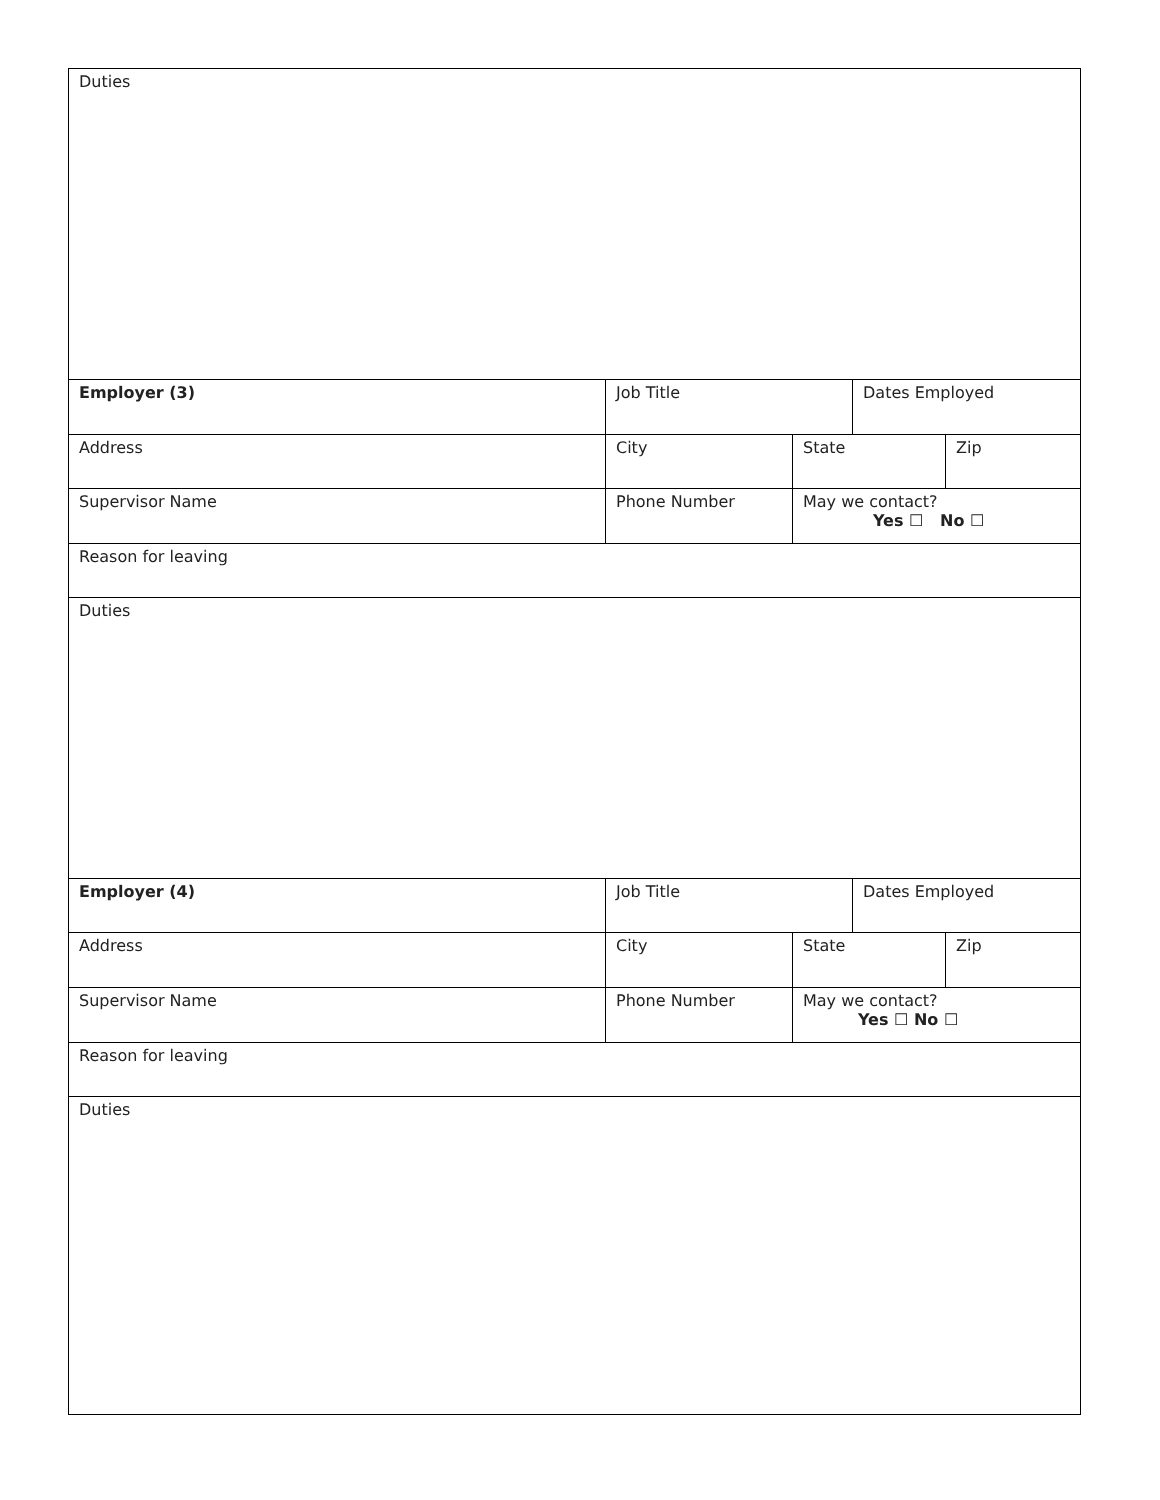| Duties | | | | |
| Employer (3) | Job Title | | Dates Employed | |
| Address | City | State | | Zip |
| Supervisor Name | Phone Number | May we contact? Yes ☐ No ☐ | | |
| Reason for leaving | | | | |
| Duties | | | | |
| Employer (4) | Job Title | | Dates Employed | |
| Address | City | State | | Zip |
| Supervisor Name | Phone Number | May we contact? Yes ☐ No ☐ | | |
| Reason for leaving | | | | |
| Duties | | | | |